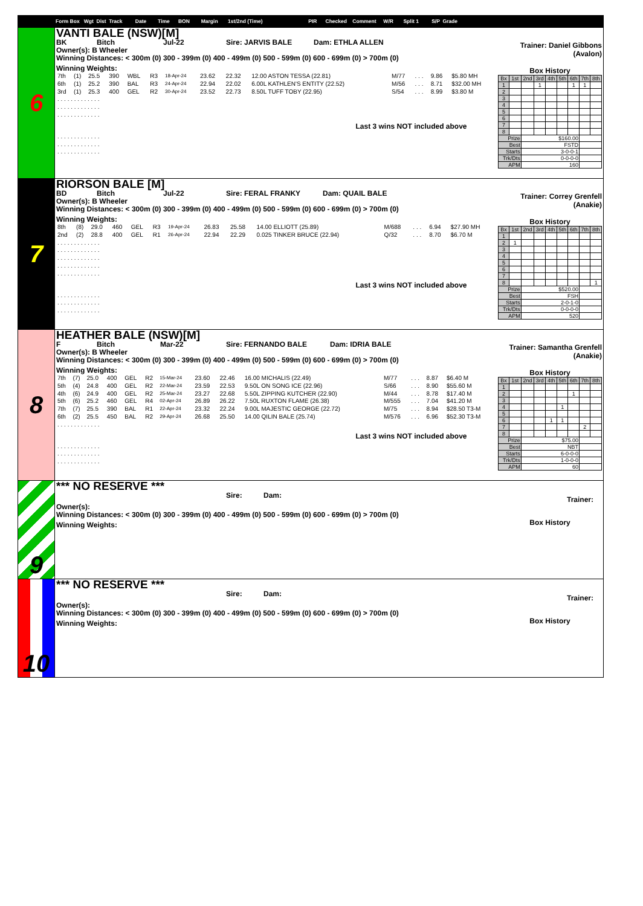Form Box Wgt Dist Track Date Time BON Margin 1st/2nd (Time) PIR Checked Comment W/R Split 1 S/P Grade
6
VANTI BALE (NSW)[M]
BK Bitch Jul-22 Sire: JARVIS BALE Dam: ETHLA ALLEN
Owner(s): B Wheeler
Winning Distances: < 300m (0) 300 - 399m (0) 400 - 499m (0) 500 - 599m (0) 600 - 699m (0) > 700m (0)
Winning Weights:
| 7th | (1) | 25.5 | 390 | WBL | R3 | 18-Apr-24 | 23.62 | 22.32 | 12.00 ASTON TESSA (22.81) | M/77 | . . . | 9.86 | $5.80 MH |
| 6th | (1) | 25.2 | 390 | BAL | R3 | 24-Apr-24 | 22.94 | 22.02 | 6.00L KATHLEN'S ENTITY (22.52) | M/56 | . . . | 8.71 | $32.00 MH |
| 3rd | (1) | 25.3 | 400 | GEL | R2 | 30-Apr-24 | 23.52 | 22.73 | 8.50L TUFF TOBY (22.95) | S/54 | . . . | 8.99 | $3.80 M |
| . . . . . . . . . . . . . | | | | | | | | | | | | | |
| . . . . . . . . . . . . . | | | | | | | | | | | | | |
| . . . . . . . . . . . . . | | | | | | | | | | | | | |
Last 3 wins NOT included above
| . . . . . . . . . . . . . |
| . . . . . . . . . . . . . |
| . . . . . . . . . . . . . |
Trainer: Daniel Gibbons (Avalon)
Box History
| Bx | 1st | 2nd | 3rd | 4th | 5th | 6th | 7th | 8th |
| --- | --- | --- | --- | --- | --- | --- | --- | --- |
| 1 | | | 1 | | | 1 | 1 | |
| 2 | | | | | | | | |
| 3 | | | | | | | | |
| 4 | | | | | | | | |
| 5 | | | | | | | | |
| 6 | | | | | | | | |
| 7 | | | | | | | | |
| 8 | | | | | | | | |
| Prize | | $160.00 | | | | | | |
| Best | | FSTD | | | | | | |
| Starts | | 3-0-0-1 | | | | | | |
| Trk/Dts | | 0-0-0-0 | | | | | | |
| APM | | 160 | | | | | | |
7
RIORSON BALE [M]
BD Bitch Jul-22 Sire: FERAL FRANKY Dam: QUAIL BALE
Owner(s): B Wheeler
Winning Distances: < 300m (0) 300 - 399m (0) 400 - 499m (0) 500 - 599m (0) 600 - 699m (0) > 700m (0)
Winning Weights:
| 8th | (8) | 29.0 | 460 | GEL | R3 | 19-Apr-24 | 26.83 | 25.58 | 14.00 ELLIOTT (25.89) | M/688 | . . . | 6.94 | $27.90 MH |
| 2nd | (2) | 28.8 | 400 | GEL | R1 | 26-Apr-24 | 22.94 | 22.29 | 0.025 TINKER BRUCE (22.94) | Q/32 | . . . | 8.70 | $6.70 M |
| . . . . . . . . . . . . . | | | | | | | | | | | | | |
| . . . . . . . . . . . . . | | | | | | | | | | | | | |
| . . . . . . . . . . . . . | | | | | | | | | | | | | |
| . . . . . . . . . . . . . | | | | | | | | | | | | | |
| . . . . . . . . . . . . . | | | | | | | | | | | | | |
Last 3 wins NOT included above
| . . . . . . . . . . . . . |
| . . . . . . . . . . . . . |
| . . . . . . . . . . . . . |
Trainer: Correy Grenfell (Anakie)
Box History
| Bx | 1st | 2nd | 3rd | 4th | 5th | 6th | 7th | 8th |
| --- | --- | --- | --- | --- | --- | --- | --- | --- |
| 1 | | | | | | | | |
| 2 | 1 | | | | | | | |
| 3 | | | | | | | | |
| 4 | | | | | | | | |
| 5 | | | | | | | | |
| 6 | | | | | | | | |
| 7 | | | | | | | | |
| 8 | | | | | | | | 1 |
| Prize | | $520.00 | | | | | | |
| Best | | FSH | | | | | | |
| Starts | | 2-0-1-0 | | | | | | |
| Trk/Dts | | 0-0-0-0 | | | | | | |
| APM | | 520 | | | | | | |
8
HEATHER BALE (NSW)[M]
F Bitch Mar-22 Sire: FERNANDO BALE Dam: IDRIA BALE
Owner(s): B Wheeler
Winning Distances: < 300m (0) 300 - 399m (0) 400 - 499m (0) 500 - 599m (0) 600 - 699m (0) > 700m (0)
Winning Weights:
| 7th | (7) | 25.0 | 400 | GEL | R2 | 15-Mar-24 | 23.60 | 22.46 | 16.00 MICHALIS (22.49) | M/77 | . . . | 8.87 | $6.40 M |
| 5th | (4) | 24.8 | 400 | GEL | R2 | 22-Mar-24 | 23.59 | 22.53 | 9.50L ON SONG ICE (22.96) | S/66 | . . . | 8.90 | $55.60 M |
| 4th | (6) | 24.9 | 400 | GEL | R2 | 25-Mar-24 | 23.27 | 22.68 | 5.50L ZIPPING KUTCHER (22.90) | M/44 | . . . | 8.78 | $17.40 M |
| 5th | (6) | 25.2 | 460 | GEL | R4 | 02-Apr-24 | 26.89 | 26.22 | 7.50L RUXTON FLAME (26.38) | M/555 | . . . | 7.04 | $41.20 M |
| 7th | (7) | 25.5 | 390 | BAL | R1 | 22-Apr-24 | 23.32 | 22.24 | 9.00L MAJESTIC GEORGE (22.72) | M/75 | . . . | 8.94 | $28.50 T3-M |
| 6th | (2) | 25.5 | 450 | BAL | R2 | 29-Apr-24 | 26.68 | 25.50 | 14.00 QILIN BALE (25.74) | M/576 | . . . | 6.96 | $52.30 T3-M |
| . . . . . . . . . . . . . | | | | | | | | | | | | | |
Last 3 wins NOT included above
| . . . . . . . . . . . . . |
| . . . . . . . . . . . . . |
| . . . . . . . . . . . . . |
Trainer: Samantha Grenfell (Anakie)
Box History
| Bx | 1st | 2nd | 3rd | 4th | 5th | 6th | 7th | 8th |
| --- | --- | --- | --- | --- | --- | --- | --- | --- |
| 1 | | | | | | | | |
| 2 | | | | | | 1 | | |
| 3 | | | | | | | | |
| 4 | | | | | 1 | | | |
| 5 | | | | | | | | |
| 6 | | | | 1 | 1 | | | |
| 7 | | | | | | | 2 | |
| 8 | | | | | | | | |
| Prize | | $75.00 | | | | | | |
| Best | | NBT | | | | | | |
| Starts | | 6-0-0-0 | | | | | | |
| Trk/Dts | | 1-0-0-0 | | | | | | |
| APM | | 60 | | | | | | |
9
*** NO RESERVE ***
Sire: Dam:
Owner(s):
Winning Distances: < 300m (0) 300 - 399m (0) 400 - 499m (0) 500 - 599m (0) 600 - 699m (0) > 700m (0)
Winning Weights:
Trainer:
Box History
10
*** NO RESERVE ***
Sire: Dam:
Owner(s):
Winning Distances: < 300m (0) 300 - 399m (0) 400 - 499m (0) 500 - 599m (0) 600 - 699m (0) > 700m (0)
Winning Weights:
Trainer:
Box History